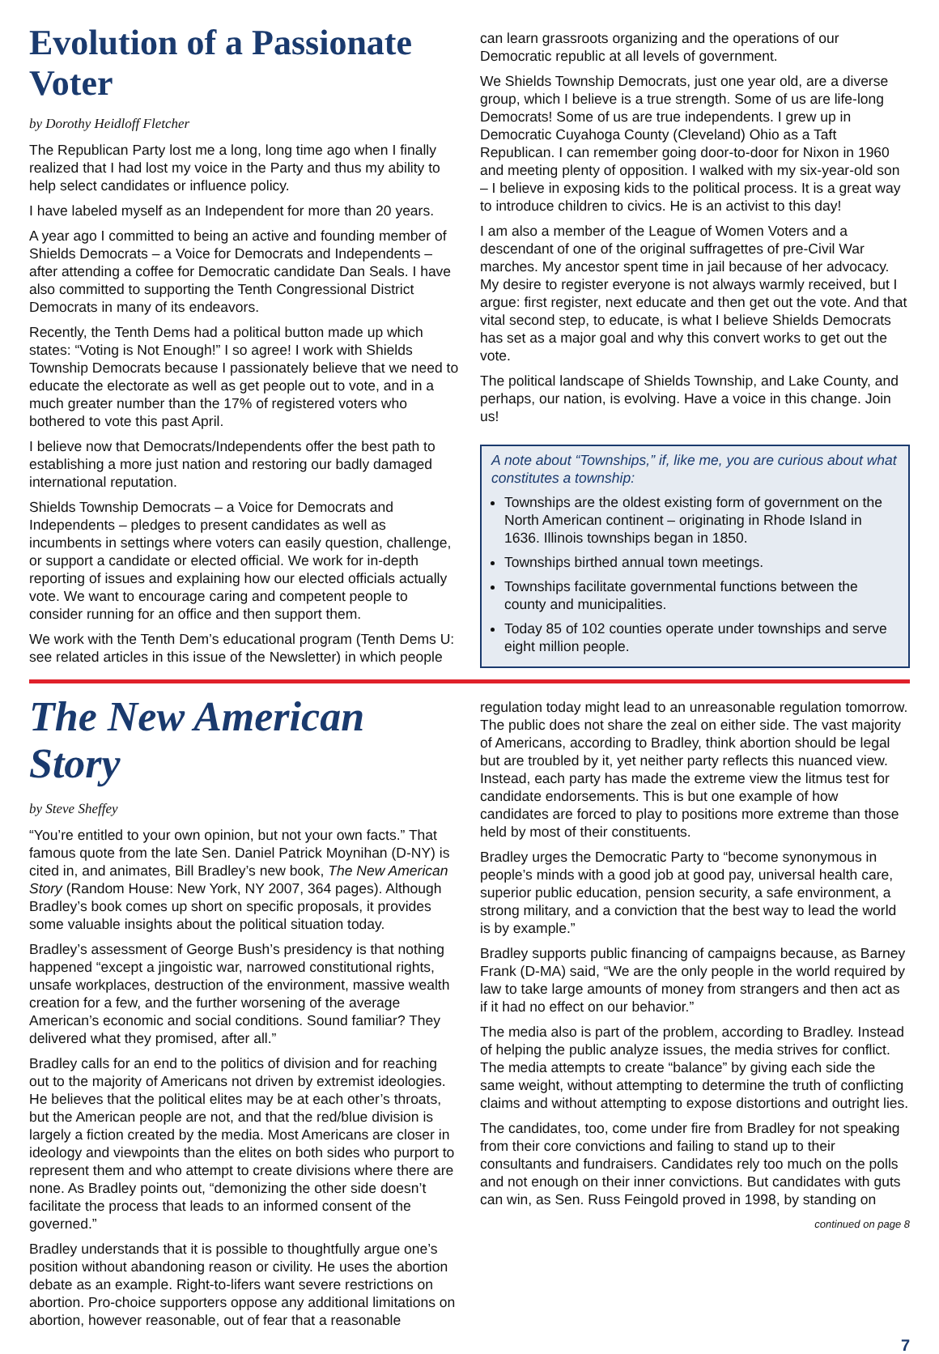Evolution of a Passionate Voter
by Dorothy Heidloff Fletcher
The Republican Party lost me a long, long time ago when I finally realized that I had lost my voice in the Party and thus my ability to help select candidates or influence policy.
I have labeled myself as an Independent for more than 20 years.
A year ago I committed to being an active and founding member of Shields Democrats – a Voice for Democrats and Independents – after attending a coffee for Democratic candidate Dan Seals. I have also committed to supporting the Tenth Congressional District Democrats in many of its endeavors.
Recently, the Tenth Dems had a political button made up which states: “Voting is Not Enough!” I so agree! I work with Shields Township Democrats because I passionately believe that we need to educate the electorate as well as get people out to vote, and in a much greater number than the 17% of registered voters who bothered to vote this past April.
I believe now that Democrats/Independents offer the best path to establishing a more just nation and restoring our badly damaged international reputation.
Shields Township Democrats – a Voice for Democrats and Independents – pledges to present candidates as well as incumbents in settings where voters can easily question, challenge, or support a candidate or elected official. We work for in-depth reporting of issues and explaining how our elected officials actually vote. We want to encourage caring and competent people to consider running for an office and then support them.
We work with the Tenth Dem’s educational program (Tenth Dems U: see related articles in this issue of the Newsletter) in which people
can learn grassroots organizing and the operations of our Democratic republic at all levels of government.
We Shields Township Democrats, just one year old, are a diverse group, which I believe is a true strength. Some of us are life-long Democrats! Some of us are true independents. I grew up in Democratic Cuyahoga County (Cleveland) Ohio as a Taft Republican. I can remember going door-to-door for Nixon in 1960 and meeting plenty of opposition. I walked with my six-year-old son – I believe in exposing kids to the political process. It is a great way to introduce children to civics. He is an activist to this day!
I am also a member of the League of Women Voters and a descendant of one of the original suffragettes of pre-Civil War marches. My ancestor spent time in jail because of her advocacy. My desire to register everyone is not always warmly received, but I argue: first register, next educate and then get out the vote. And that vital second step, to educate, is what I believe Shields Democrats has set as a major goal and why this convert works to get out the vote.
The political landscape of Shields Township, and Lake County, and perhaps, our nation, is evolving. Have a voice in this change. Join us!
A note about “Townships,” if, like me, you are curious about what constitutes a township:
Townships are the oldest existing form of government on the North American continent – originating in Rhode Island in 1636. Illinois townships began in 1850.
Townships birthed annual town meetings.
Townships facilitate governmental functions between the county and municipalities.
Today 85 of 102 counties operate under townships and serve eight million people.
The New American Story
by Steve Sheffey
“You’re entitled to your own opinion, but not your own facts.” That famous quote from the late Sen. Daniel Patrick Moynihan (D-NY) is cited in, and animates, Bill Bradley’s new book, The New American Story (Random House: New York, NY 2007, 364 pages). Although Bradley’s book comes up short on specific proposals, it provides some valuable insights about the political situation today.
Bradley’s assessment of George Bush’s presidency is that nothing happened “except a jingoistic war, narrowed constitutional rights, unsafe workplaces, destruction of the environment, massive wealth creation for a few, and the further worsening of the average American’s economic and social conditions. Sound familiar? They delivered what they promised, after all.”
Bradley calls for an end to the politics of division and for reaching out to the majority of Americans not driven by extremist ideologies. He believes that the political elites may be at each other’s throats, but the American people are not, and that the red/blue division is largely a fiction created by the media. Most Americans are closer in ideology and viewpoints than the elites on both sides who purport to represent them and who attempt to create divisions where there are none. As Bradley points out, “demonizing the other side doesn’t facilitate the process that leads to an informed consent of the governed.”
Bradley understands that it is possible to thoughtfully argue one’s position without abandoning reason or civility. He uses the abortion debate as an example. Right-to-lifers want severe restrictions on abortion. Pro-choice supporters oppose any additional limitations on abortion, however reasonable, out of fear that a reasonable
regulation today might lead to an unreasonable regulation tomorrow. The public does not share the zeal on either side. The vast majority of Americans, according to Bradley, think abortion should be legal but are troubled by it, yet neither party reflects this nuanced view. Instead, each party has made the extreme view the litmus test for candidate endorsements. This is but one example of how candidates are forced to play to positions more extreme than those held by most of their constituents.
Bradley urges the Democratic Party to “become synonymous in people’s minds with a good job at good pay, universal health care, superior public education, pension security, a safe environment, a strong military, and a conviction that the best way to lead the world is by example.”
Bradley supports public financing of campaigns because, as Barney Frank (D-MA) said, “We are the only people in the world required by law to take large amounts of money from strangers and then act as if it had no effect on our behavior.”
The media also is part of the problem, according to Bradley. Instead of helping the public analyze issues, the media strives for conflict. The media attempts to create “balance” by giving each side the same weight, without attempting to determine the truth of conflicting claims and without attempting to expose distortions and outright lies.
The candidates, too, come under fire from Bradley for not speaking from their core convictions and failing to stand up to their consultants and fundraisers. Candidates rely too much on the polls and not enough on their inner convictions. But candidates with guts can win, as Sen. Russ Feingold proved in 1998, by standing on
continued on page 8
7